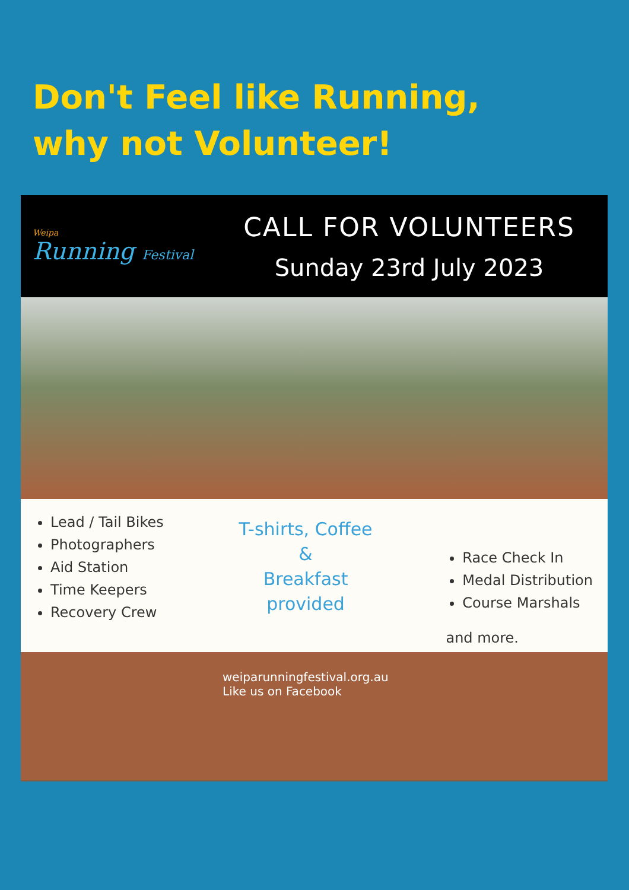Don't Feel like Running,
why not Volunteer!
Weipa
Running Festival
CALL FOR VOLUNTEERS
Sunday 23rd July 2023
Lead / Tail Bikes
Photographers
Aid Station
Time Keepers
Recovery Crew
T-shirts, Coffee
&
Breakfast
provided
Race Check In
Medal Distribution
Course Marshals
and more.
weiparunningfestival.org.au
Like us on Facebook